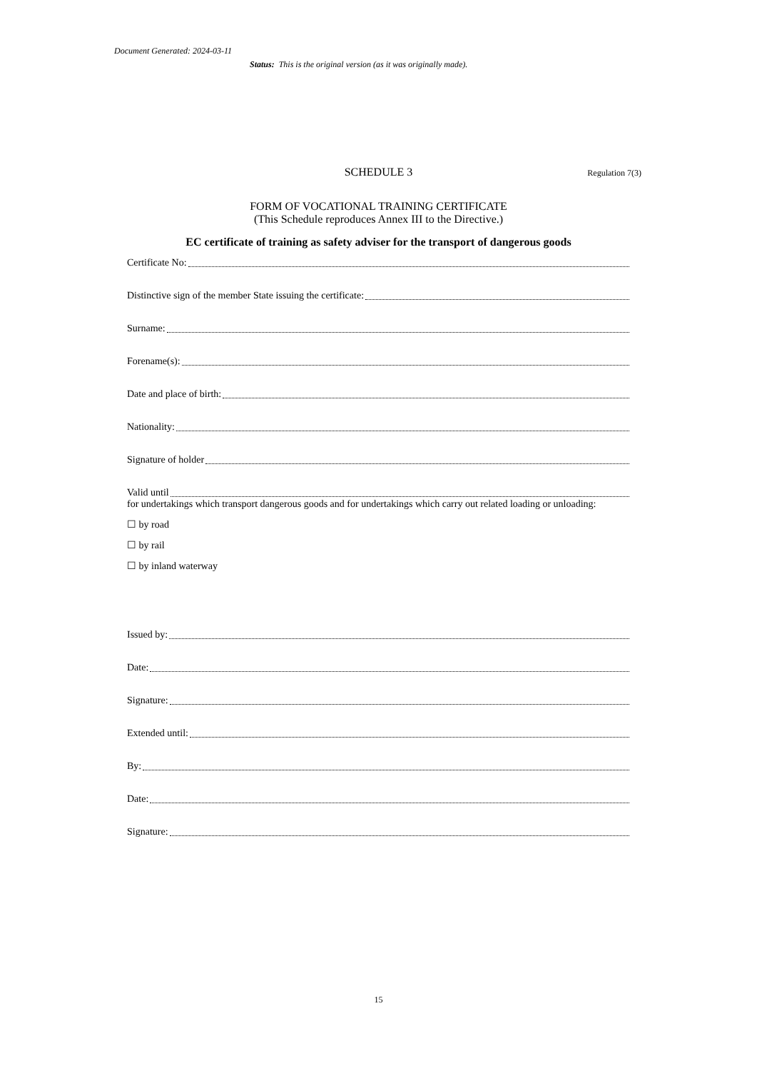Document Generated: 2024-03-11
Status: This is the original version (as it was originally made).
SCHEDULE 3
Regulation 7(3)
FORM OF VOCATIONAL TRAINING CERTIFICATE
(This Schedule reproduces Annex III to the Directive.)
EC certificate of training as safety adviser for the transport of dangerous goods
Certificate No:
Distinctive sign of the member State issuing the certificate:
Surname:
Forename(s):
Date and place of birth:
Nationality:
Signature of holder
Valid until
for undertakings which transport dangerous goods and for undertakings which carry out related loading or unloading:
☐ by road
☐ by rail
☐ by inland waterway
Issued by:
Date:
Signature:
Extended until:
By:
Date:
Signature:
15